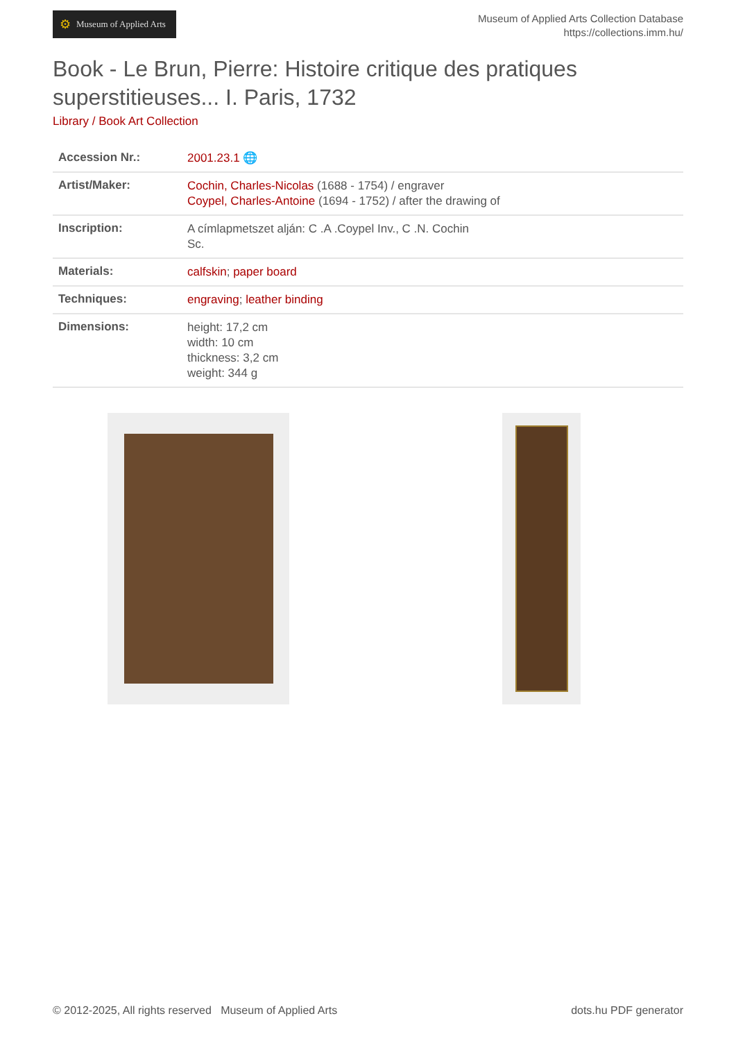⚙ Museum of Applied Arts
Museum of Applied Arts Collection Database
https://collections.imm.hu/
Book - Le Brun, Pierre: Histoire critique des pratiques superstitieuses... I. Paris, 1732
Library / Book Art Collection
| Accession Nr.: | 2001.23.1 🌐 |
| Artist/Maker: | Cochin, Charles-Nicolas (1688 - 1754) / engraver Coypel, Charles-Antoine (1694 - 1752) / after the drawing of |
| Inscription: | A címlapmetszet alján: C .A .Coypel Inv., C .N. Cochin Sc. |
| Materials: | calfskin ; paper board |
| Techniques: | engraving ; leather binding |
| Dimensions: | height: 17,2 cm width: 10 cm thickness: 3,2 cm weight: 344 g |
© 2012-2025, All rights reserved Museum of Applied Arts dots.hu PDF generator